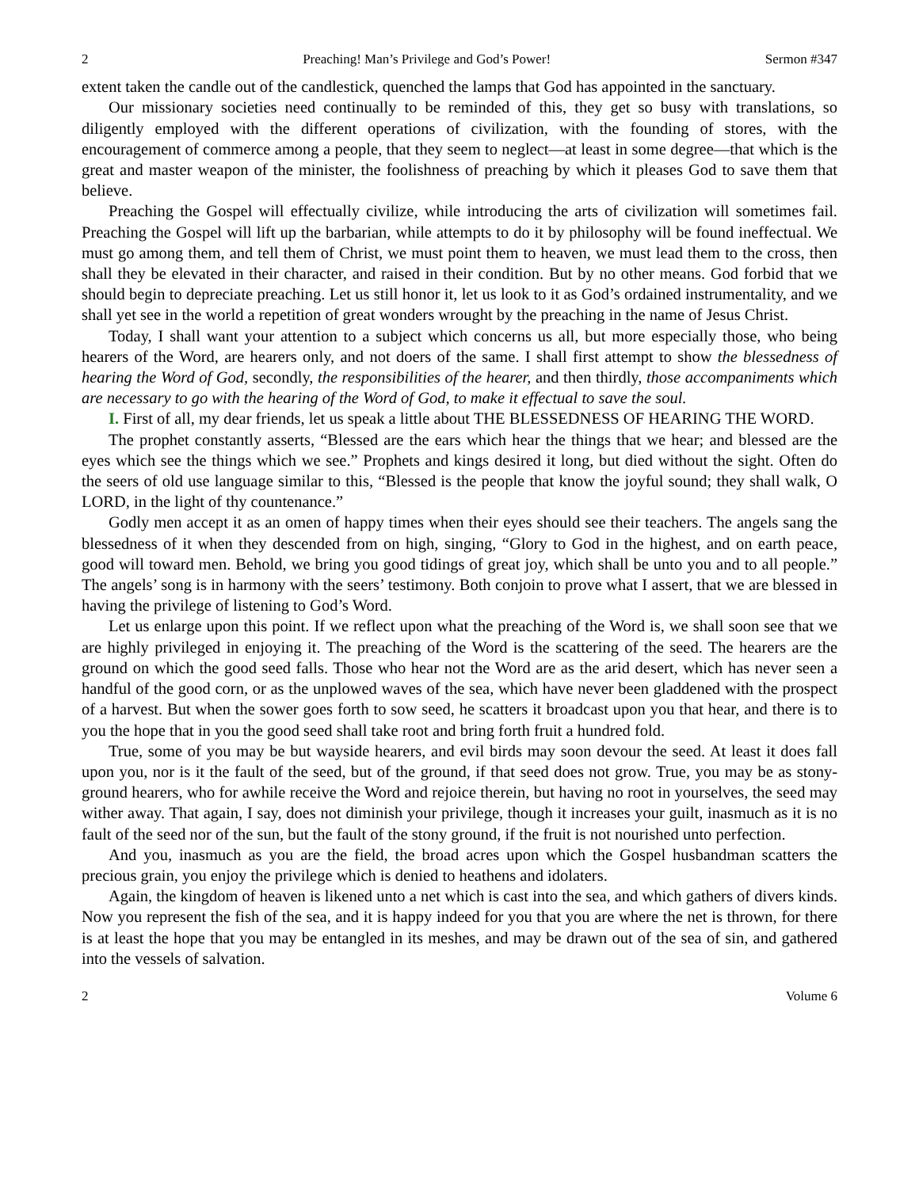2 Preaching! Man’s Privilege and God’s Power! Sermon #347
extent taken the candle out of the candlestick, quenched the lamps that God has appointed in the sanctuary.
Our missionary societies need continually to be reminded of this, they get so busy with translations, so diligently employed with the different operations of civilization, with the founding of stores, with the encouragement of commerce among a people, that they seem to neglect—at least in some degree—that which is the great and master weapon of the minister, the foolishness of preaching by which it pleases God to save them that believe.
Preaching the Gospel will effectually civilize, while introducing the arts of civilization will sometimes fail. Preaching the Gospel will lift up the barbarian, while attempts to do it by philosophy will be found ineffectual. We must go among them, and tell them of Christ, we must point them to heaven, we must lead them to the cross, then shall they be elevated in their character, and raised in their condition. But by no other means. God forbid that we should begin to depreciate preaching. Let us still honor it, let us look to it as God’s ordained instrumentality, and we shall yet see in the world a repetition of great wonders wrought by the preaching in the name of Jesus Christ.
Today, I shall want your attention to a subject which concerns us all, but more especially those, who being hearers of the Word, are hearers only, and not doers of the same. I shall first attempt to show the blessedness of hearing the Word of God, secondly, the responsibilities of the hearer, and then thirdly, those accompaniments which are necessary to go with the hearing of the Word of God, to make it effectual to save the soul.
I. First of all, my dear friends, let us speak a little about THE BLESSEDNESS OF HEARING THE WORD.
The prophet constantly asserts, “Blessed are the ears which hear the things that we hear; and blessed are the eyes which see the things which we see.” Prophets and kings desired it long, but died without the sight. Often do the seers of old use language similar to this, “Blessed is the people that know the joyful sound; they shall walk, O LORD, in the light of thy countenance.”
Godly men accept it as an omen of happy times when their eyes should see their teachers. The angels sang the blessedness of it when they descended from on high, singing, “Glory to God in the highest, and on earth peace, good will toward men. Behold, we bring you good tidings of great joy, which shall be unto you and to all people.” The angels’ song is in harmony with the seers’ testimony. Both conjoin to prove what I assert, that we are blessed in having the privilege of listening to God’s Word.
Let us enlarge upon this point. If we reflect upon what the preaching of the Word is, we shall soon see that we are highly privileged in enjoying it. The preaching of the Word is the scattering of the seed. The hearers are the ground on which the good seed falls. Those who hear not the Word are as the arid desert, which has never seen a handful of the good corn, or as the unplowed waves of the sea, which have never been gladdened with the prospect of a harvest. But when the sower goes forth to sow seed, he scatters it broadcast upon you that hear, and there is to you the hope that in you the good seed shall take root and bring forth fruit a hundred fold.
True, some of you may be but wayside hearers, and evil birds may soon devour the seed. At least it does fall upon you, nor is it the fault of the seed, but of the ground, if that seed does not grow. True, you may be as stony-ground hearers, who for awhile receive the Word and rejoice therein, but having no root in yourselves, the seed may wither away. That again, I say, does not diminish your privilege, though it increases your guilt, inasmuch as it is no fault of the seed nor of the sun, but the fault of the stony ground, if the fruit is not nourished unto perfection.
And you, inasmuch as you are the field, the broad acres upon which the Gospel husbandman scatters the precious grain, you enjoy the privilege which is denied to heathens and idolaters.
Again, the kingdom of heaven is likened unto a net which is cast into the sea, and which gathers of divers kinds. Now you represent the fish of the sea, and it is happy indeed for you that you are where the net is thrown, for there is at least the hope that you may be entangled in its meshes, and may be drawn out of the sea of sin, and gathered into the vessels of salvation.
2 Volume 6